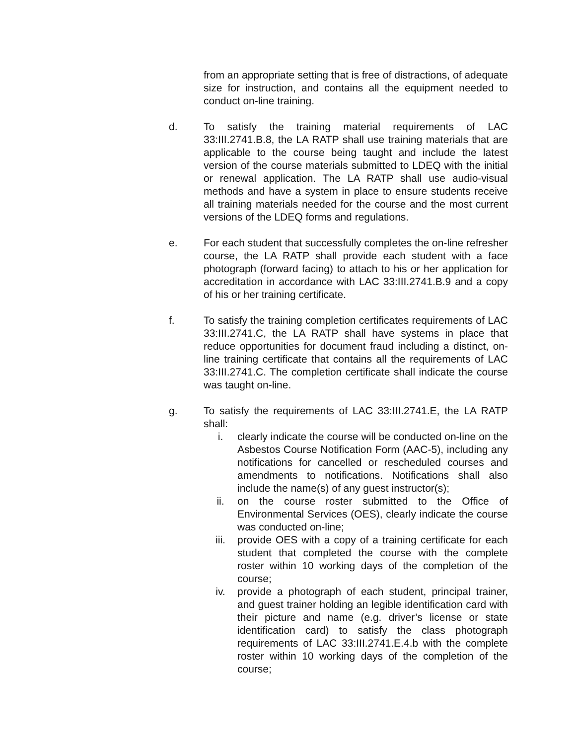from an appropriate setting that is free of distractions, of adequate size for instruction, and contains all the equipment needed to conduct on-line training.
d. To satisfy the training material requirements of LAC 33:III.2741.B.8, the LA RATP shall use training materials that are applicable to the course being taught and include the latest version of the course materials submitted to LDEQ with the initial or renewal application. The LA RATP shall use audio-visual methods and have a system in place to ensure students receive all training materials needed for the course and the most current versions of the LDEQ forms and regulations.
e. For each student that successfully completes the on-line refresher course, the LA RATP shall provide each student with a face photograph (forward facing) to attach to his or her application for accreditation in accordance with LAC 33:III.2741.B.9 and a copy of his or her training certificate.
f. To satisfy the training completion certificates requirements of LAC 33:III.2741.C, the LA RATP shall have systems in place that reduce opportunities for document fraud including a distinct, on-line training certificate that contains all the requirements of LAC 33:III.2741.C. The completion certificate shall indicate the course was taught on-line.
g. To satisfy the requirements of LAC 33:III.2741.E, the LA RATP shall:
i. clearly indicate the course will be conducted on-line on the Asbestos Course Notification Form (AAC-5), including any notifications for cancelled or rescheduled courses and amendments to notifications. Notifications shall also include the name(s) of any guest instructor(s);
ii. on the course roster submitted to the Office of Environmental Services (OES), clearly indicate the course was conducted on-line;
iii. provide OES with a copy of a training certificate for each student that completed the course with the complete roster within 10 working days of the completion of the course;
iv. provide a photograph of each student, principal trainer, and guest trainer holding an legible identification card with their picture and name (e.g. driver’s license or state identification card) to satisfy the class photograph requirements of LAC 33:III.2741.E.4.b with the complete roster within 10 working days of the completion of the course;